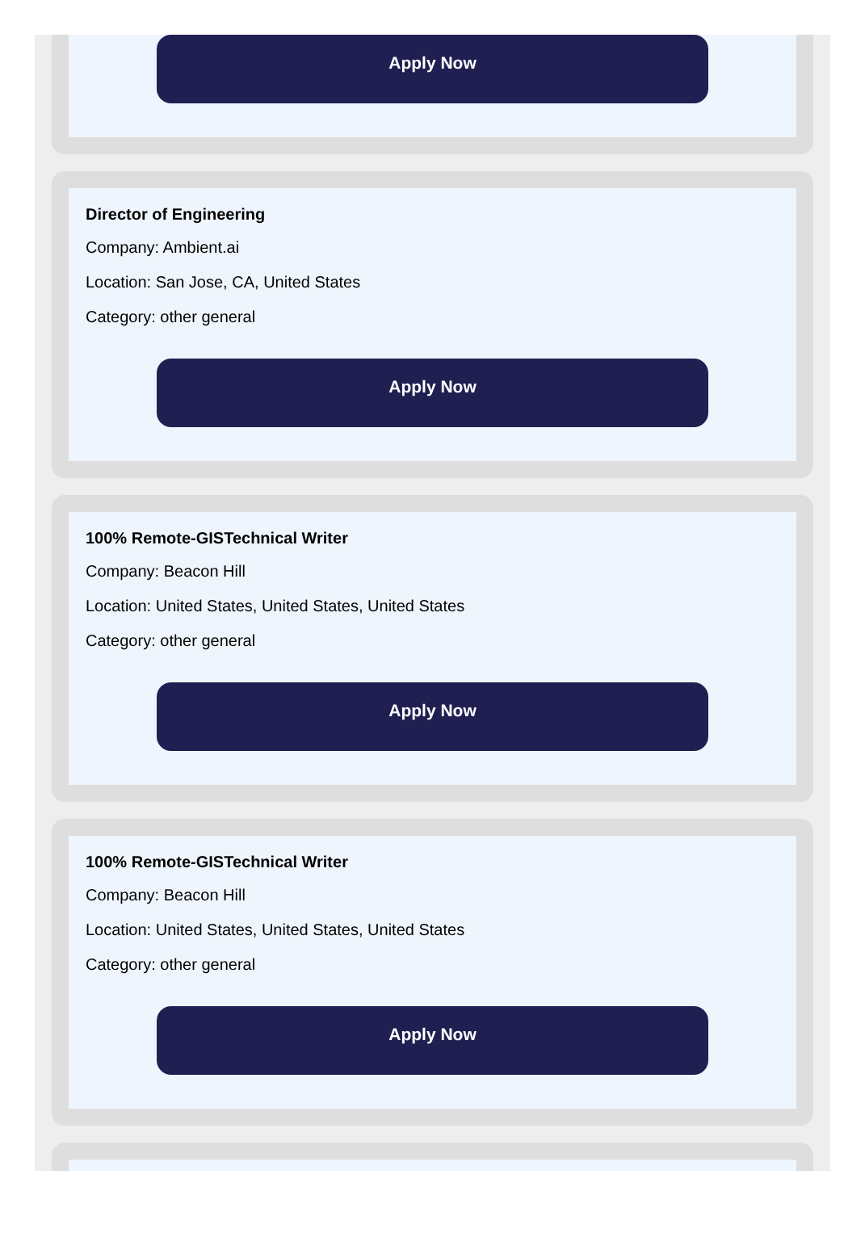Apply Now
Director of Engineering
Company: Ambient.ai
Location: San Jose, CA, United States
Category: other general
Apply Now
100% Remote-GISTechnical Writer
Company: Beacon Hill
Location: United States, United States, United States
Category: other general
Apply Now
100% Remote-GISTechnical Writer
Company: Beacon Hill
Location: United States, United States, United States
Category: other general
Apply Now